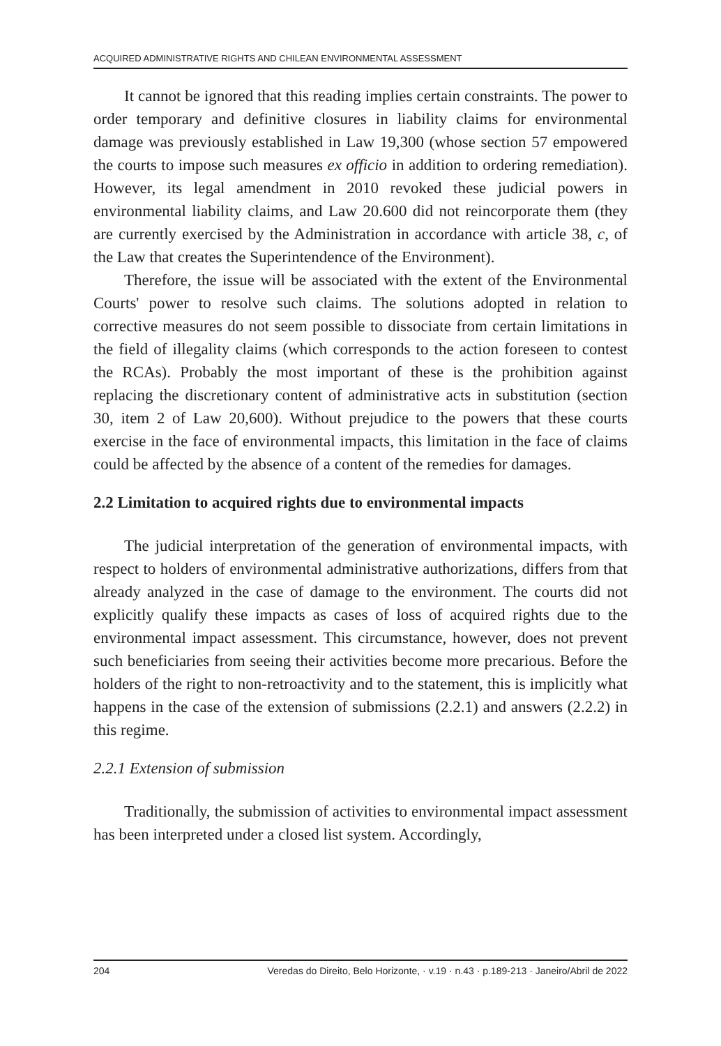ACQUIRED ADMINISTRATIVE RIGHTS AND CHILEAN ENVIRONMENTAL ASSESSMENT
It cannot be ignored that this reading implies certain constraints. The power to order temporary and definitive closures in liability claims for environmental damage was previously established in Law 19,300 (whose section 57 empowered the courts to impose such measures ex officio in addition to ordering remediation). However, its legal amendment in 2010 revoked these judicial powers in environmental liability claims, and Law 20.600 did not reincorporate them (they are currently exercised by the Administration in accordance with article 38, c, of the Law that creates the Superintendence of the Environment).
Therefore, the issue will be associated with the extent of the Environmental Courts' power to resolve such claims. The solutions adopted in relation to corrective measures do not seem possible to dissociate from certain limitations in the field of illegality claims (which corresponds to the action foreseen to contest the RCAs). Probably the most important of these is the prohibition against replacing the discretionary content of administrative acts in substitution (section 30, item 2 of Law 20,600). Without prejudice to the powers that these courts exercise in the face of environmental impacts, this limitation in the face of claims could be affected by the absence of a content of the remedies for damages.
2.2 Limitation to acquired rights due to environmental impacts
The judicial interpretation of the generation of environmental impacts, with respect to holders of environmental administrative authorizations, differs from that already analyzed in the case of damage to the environment. The courts did not explicitly qualify these impacts as cases of loss of acquired rights due to the environmental impact assessment. This circumstance, however, does not prevent such beneficiaries from seeing their activities become more precarious. Before the holders of the right to non-retroactivity and to the statement, this is implicitly what happens in the case of the extension of submissions (2.2.1) and answers (2.2.2) in this regime.
2.2.1 Extension of submission
Traditionally, the submission of activities to environmental impact assessment has been interpreted under a closed list system. Accordingly,
204 Veredas do Direito, Belo Horizonte, · v.19 · n.43 · p.189-213 · Janeiro/Abril de 2022